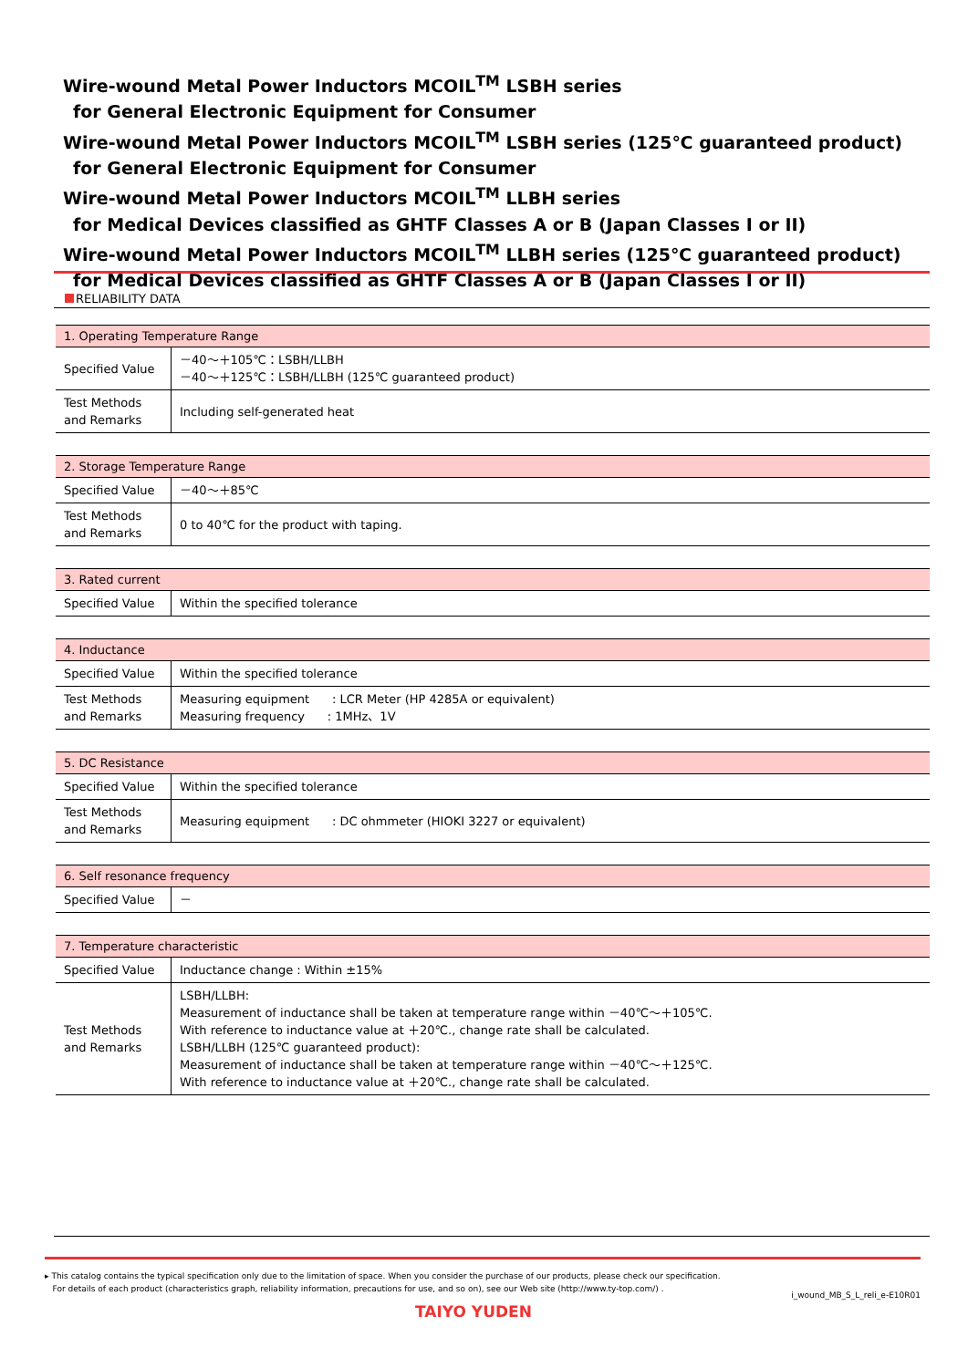Wire-wound Metal Power Inductors MCOIL<sup>TM</sup> LSBH series
for General Electronic Equipment for Consumer
Wire-wound Metal Power Inductors MCOIL<sup>TM</sup> LSBH series (125℃ guaranteed product)
for General Electronic Equipment for Consumer
Wire-wound Metal Power Inductors MCOIL<sup>TM</sup> LLBH series
for Medical Devices classified as GHTF Classes A or B (Japan Classes I or II)
Wire-wound Metal Power Inductors MCOIL<sup>TM</sup> LLBH series (125℃ guaranteed product)
for Medical Devices classified as GHTF Classes A or B (Japan Classes I or II)
RELIABILITY DATA
| 1. Operating Temperature Range | |
| --- | --- |
| Specified Value | －40～＋105℃：LSBH/LLBH －40～＋125℃：LSBH/LLBH (125℃ guaranteed product) |
| Test Methods and Remarks | Including self-generated heat |
| 2. Storage Temperature Range | |
| --- | --- |
| Specified Value | －40～＋85℃ |
| Test Methods and Remarks | 0 to 40℃ for the product with taping. |
| 3. Rated current | |
| --- | --- |
| Specified Value | Within the specified tolerance |
| 4. Inductance | |
| --- | --- |
| Specified Value | Within the specified tolerance |
| Test Methods and Remarks | Measuring equipment : LCR Meter (HP 4285A or equivalent) Measuring frequency : 1MHz、1V |
| 5. DC Resistance | |
| --- | --- |
| Specified Value | Within the specified tolerance |
| Test Methods and Remarks | Measuring equipment : DC ohmmeter (HIOKI 3227 or equivalent) |
| 6. Self resonance frequency | |
| --- | --- |
| Specified Value | － |
| 7. Temperature characteristic | |
| --- | --- |
| Specified Value | Inductance change : Within ±15% |
| Test Methods and Remarks | LSBH/LLBH: Measurement of inductance shall be taken at temperature range within －40℃～＋105℃. With reference to inductance value at ＋20℃., change rate shall be calculated. LSBH/LLBH (125℃ guaranteed product): Measurement of inductance shall be taken at temperature range within －40℃～＋125℃. With reference to inductance value at ＋20℃., change rate shall be calculated. |
▸ This catalog contains the typical specification only due to the limitation of space. When you consider the purchase of our products, please check our specification.
For details of each product (characteristics graph, reliability information, precautions for use, and so on), see our Web site (http://www.ty-top.com/) .
i_wound_MB_S_L_reli_e-E10R01
TAIYO YUDEN